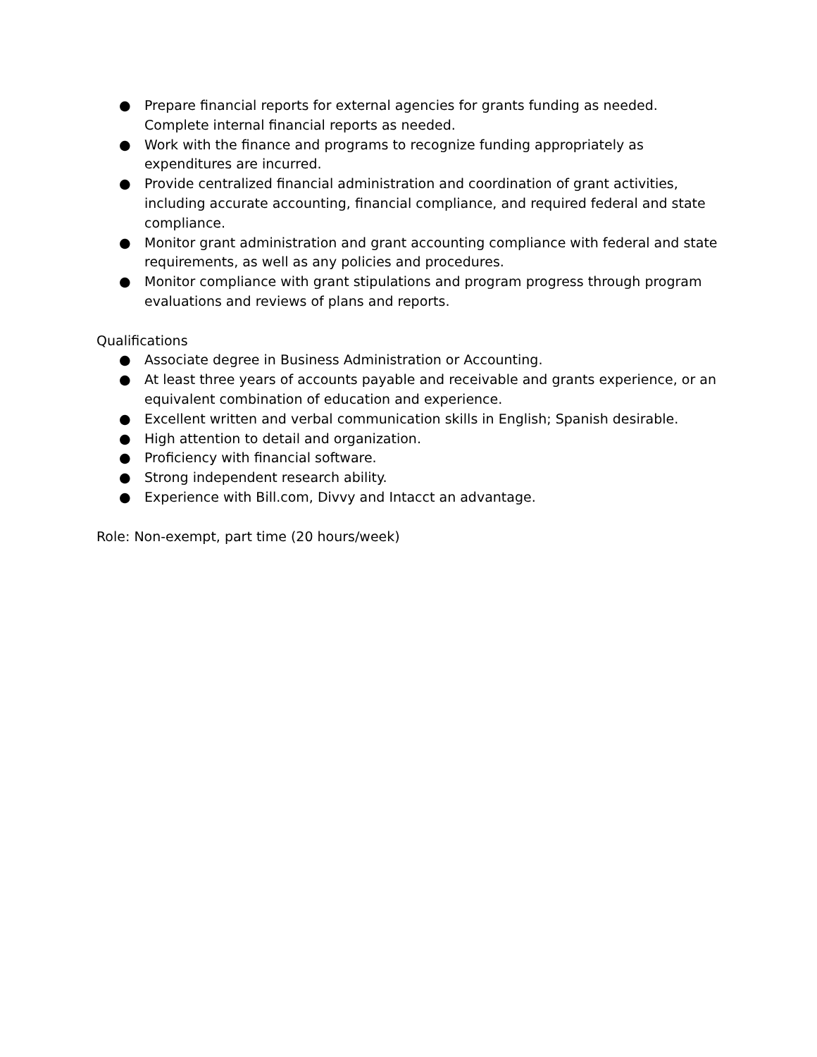● Prepare financial reports for external agencies for grants funding as needed. Complete internal financial reports as needed.
● Work with the finance and programs to recognize funding appropriately as expenditures are incurred.
● Provide centralized financial administration and coordination of grant activities, including accurate accounting, financial compliance, and required federal and state compliance.
● Monitor grant administration and grant accounting compliance with federal and state requirements, as well as any policies and procedures.
● Monitor compliance with grant stipulations and program progress through program evaluations and reviews of plans and reports.
Qualifications
● Associate degree in Business Administration or Accounting.
● At least three years of accounts payable and receivable and grants experience, or an equivalent combination of education and experience.
● Excellent written and verbal communication skills in English; Spanish desirable.
● High attention to detail and organization.
● Proficiency with financial software.
● Strong independent research ability.
● Experience with Bill.com, Divvy and Intacct an advantage.
Role: Non-exempt, part time (20 hours/week)